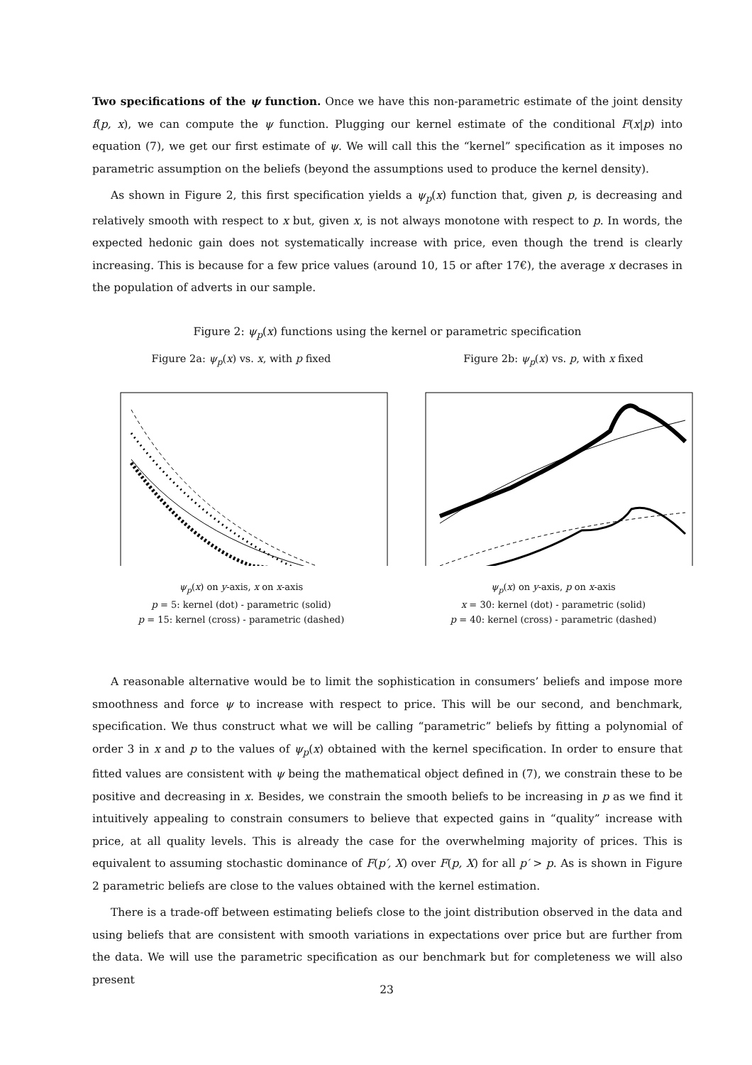Two specifications of the ψ function. Once we have this non-parametric estimate of the joint density f(p, x), we can compute the ψ function. Plugging our kernel estimate of the conditional F(x|p) into equation (7), we get our first estimate of ψ. We will call this the “kernel” specification as it imposes no parametric assumption on the beliefs (beyond the assumptions used to produce the kernel density).
As shown in Figure 2, this first specification yields a ψ<sub>p</sub>(x) function that, given p, is decreasing and relatively smooth with respect to x but, given x, is not always monotone with respect to p. In words, the expected hedonic gain does not systematically increase with price, even though the trend is clearly increasing. This is because for a few price values (around 10, 15 or after 17€), the average x decrases in the population of adverts in our sample.
Figure 2: ψ<sub>p</sub>(x) functions using the kernel or parametric specification
Figure 2a: ψ<sub>p</sub>(x) vs. x, with p fixed
ψ<sub>p</sub>(x) on y-axis, x on x-axis
p = 5: kernel (dot) - parametric (solid)
p = 15: kernel (cross) - parametric (dashed)
Figure 2b: ψ<sub>p</sub>(x) vs. p, with x fixed
ψ<sub>p</sub>(x) on y-axis, p on x-axis
x = 30: kernel (dot) - parametric (solid)
p = 40: kernel (cross) - parametric (dashed)
A reasonable alternative would be to limit the sophistication in consumers’ beliefs and impose more smoothness and force ψ to increase with respect to price. This will be our second, and benchmark, specification. We thus construct what we will be calling “parametric” beliefs by fitting a polynomial of order 3 in x and p to the values of ψ<sub>p</sub>(x) obtained with the kernel specification. In order to ensure that fitted values are consistent with ψ being the mathematical object defined in (7), we constrain these to be positive and decreasing in x. Besides, we constrain the smooth beliefs to be increasing in p as we find it intuitively appealing to constrain consumers to believe that expected gains in “quality” increase with price, at all quality levels. This is already the case for the overwhelming majority of prices. This is equivalent to assuming stochastic dominance of F(p′, X) over F(p, X) for all p′ > p. As is shown in Figure 2 parametric beliefs are close to the values obtained with the kernel estimation.
There is a trade-off between estimating beliefs close to the joint distribution observed in the data and using beliefs that are consistent with smooth variations in expectations over price but are further from the data. We will use the parametric specification as our benchmark but for completeness we will also present
23